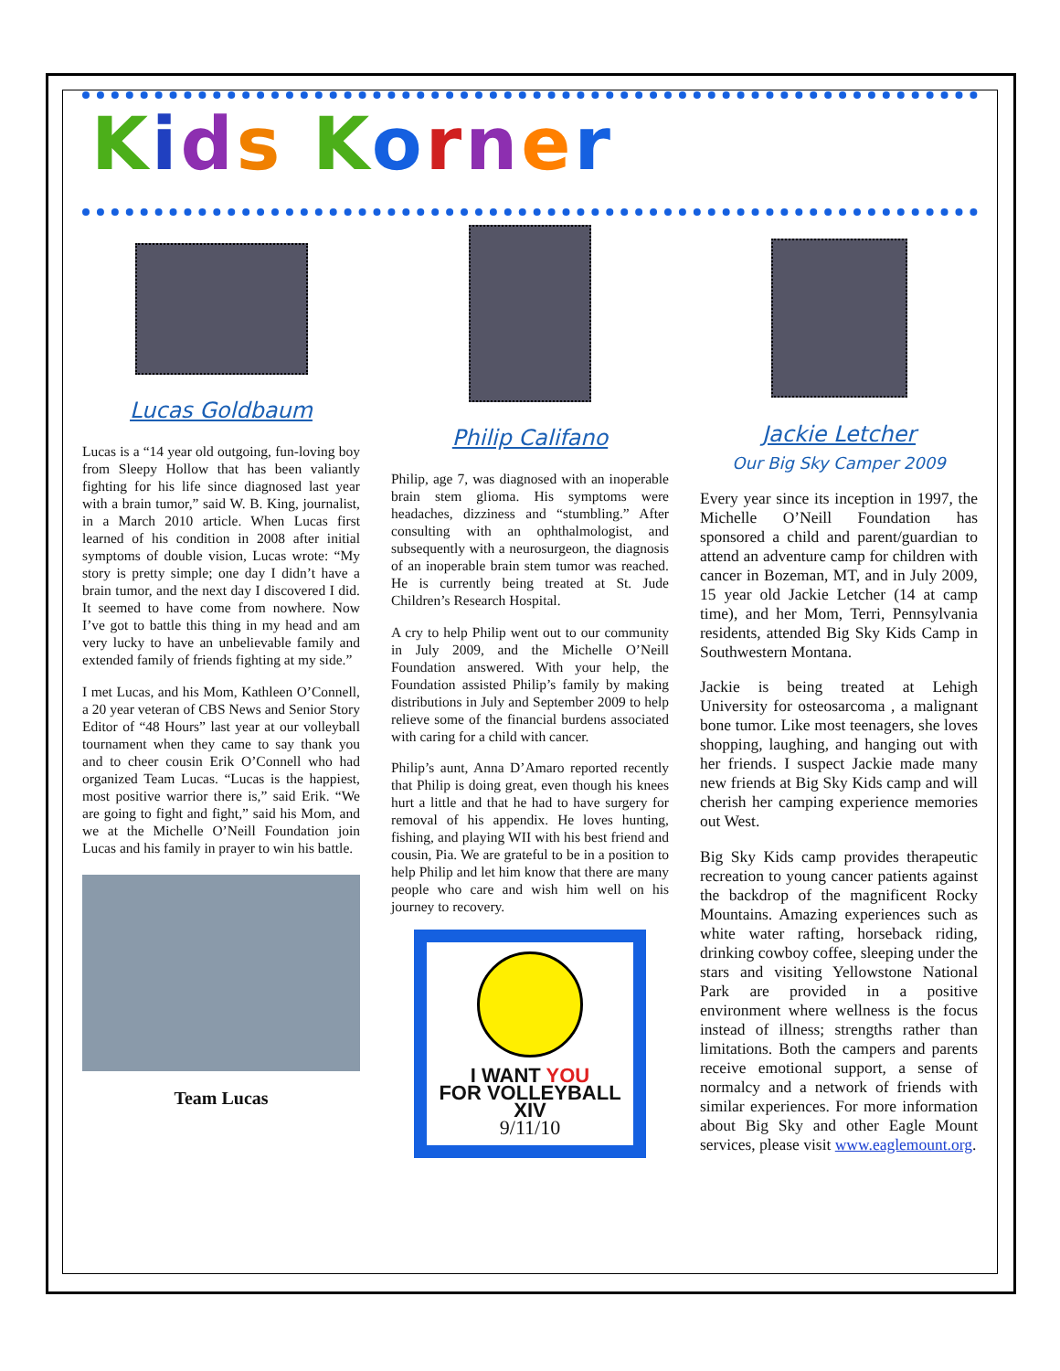Kids Korner
Lucas Goldbaum
Lucas is a “14 year old outgoing, fun-loving boy from Sleepy Hollow that has been valiantly fighting for his life since diagnosed last year with a brain tumor,” said W. B. King, journalist, in a March 2010 article. When Lucas first learned of his condition in 2008 after initial symptoms of double vision, Lucas wrote: “My story is pretty simple; one day I didn’t have a brain tumor, and the next day I discovered I did. It seemed to have come from nowhere. Now I’ve got to battle this thing in my head and am very lucky to have an unbelievable family and extended family of friends fighting at my side.”
I met Lucas, and his Mom, Kathleen O’Connell, a 20 year veteran of CBS News and Senior Story Editor of “48 Hours” last year at our volleyball tournament when they came to say thank you and to cheer cousin Erik O’Connell who had organized Team Lucas. “Lucas is the happiest, most positive warrior there is,” said Erik. “We are going to fight and fight,” said his Mom, and we at the Michelle O’Neill Foundation join Lucas and his family in prayer to win his battle.
Team Lucas
Philip Califano
Philip, age 7, was diagnosed with an inoperable brain stem glioma. His symptoms were headaches, dizziness and “stumbling.” After consulting with an ophthalmologist, and subsequently with a neurosurgeon, the diagnosis of an inoperable brain stem tumor was reached. He is currently being treated at St. Jude Children’s Research Hospital.
A cry to help Philip went out to our community in July 2009, and the Michelle O’Neill Foundation answered. With your help, the Foundation assisted Philip’s family by making distributions in July and September 2009 to help relieve some of the financial burdens associated with caring for a child with cancer.
Philip’s aunt, Anna D’Amaro reported recently that Philip is doing great, even though his knees hurt a little and that he had to have surgery for removal of his appendix. He loves hunting, fishing, and playing WII with his best friend and cousin, Pia. We are grateful to be in a position to help Philip and let him know that there are many people who care and wish him well on his journey to recovery.
I WANT YOU
FOR VOLLEYBALL XIV
9/11/10
Jackie Letcher
Our Big Sky Camper 2009
Every year since its inception in 1997, the Michelle O’Neill Foundation has sponsored a child and parent/guardian to attend an adventure camp for children with cancer in Bozeman, MT, and in July 2009, 15 year old Jackie Letcher (14 at camp time), and her Mom, Terri, Pennsylvania residents, attended Big Sky Kids Camp in Southwestern Montana.
Jackie is being treated at Lehigh University for osteosarcoma , a malignant bone tumor. Like most teenagers, she loves shopping, laughing, and hanging out with her friends. I suspect Jackie made many new friends at Big Sky Kids camp and will cherish her camping experience memories out West.
Big Sky Kids camp provides therapeutic recreation to young cancer patients against the backdrop of the magnificent Rocky Mountains. Amazing experiences such as white water rafting, horseback riding, drinking cowboy coffee, sleeping under the stars and visiting Yellowstone National Park are provided in a positive environment where wellness is the focus instead of illness; strengths rather than limitations. Both the campers and parents receive emotional support, a sense of normalcy and a network of friends with similar experiences. For more information about Big Sky and other Eagle Mount services, please visit www.eaglemount.org.